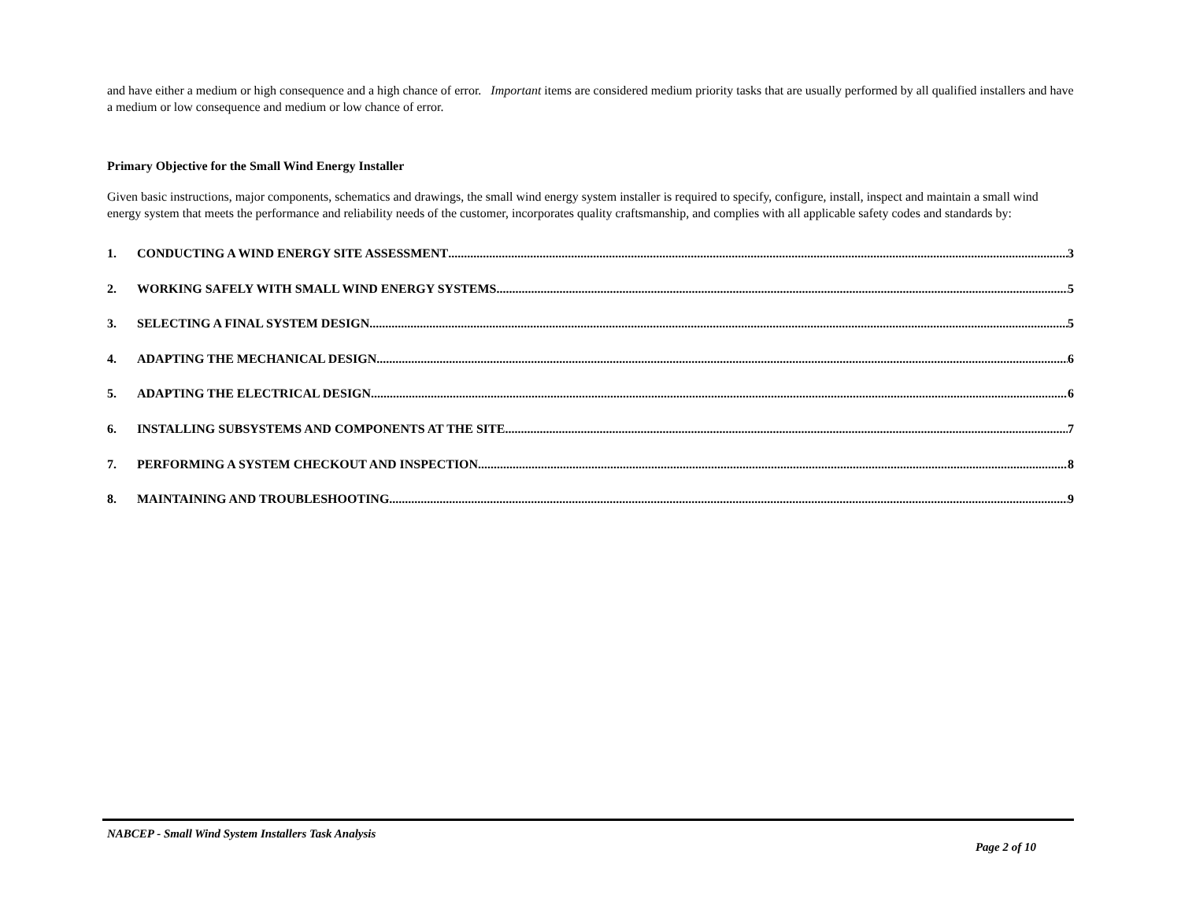and have either a medium or high consequence and a high chance of error. Important items are considered medium priority tasks that are usually performed by all qualified installers and have a medium or low consequence and medium or low chance of error.
Primary Objective for the Small Wind Energy Installer
Given basic instructions, major components, schematics and drawings, the small wind energy system installer is required to specify, configure, install, inspect and maintain a small wind energy system that meets the performance and reliability needs of the customer, incorporates quality craftsmanship, and complies with all applicable safety codes and standards by:
1. CONDUCTING A WIND ENERGY SITE ASSESSMENT 3
2. WORKING SAFELY WITH SMALL WIND ENERGY SYSTEMS 5
3. SELECTING A FINAL SYSTEM DESIGN 5
4. ADAPTING THE MECHANICAL DESIGN 6
5. ADAPTING THE ELECTRICAL DESIGN 6
6. INSTALLING SUBSYSTEMS AND COMPONENTS AT THE SITE 7
7. PERFORMING A SYSTEM CHECKOUT AND INSPECTION 8
8. MAINTAINING AND TROUBLESHOOTING 9
NABCEP - Small Wind System Installers Task Analysis
Page 2 of 10